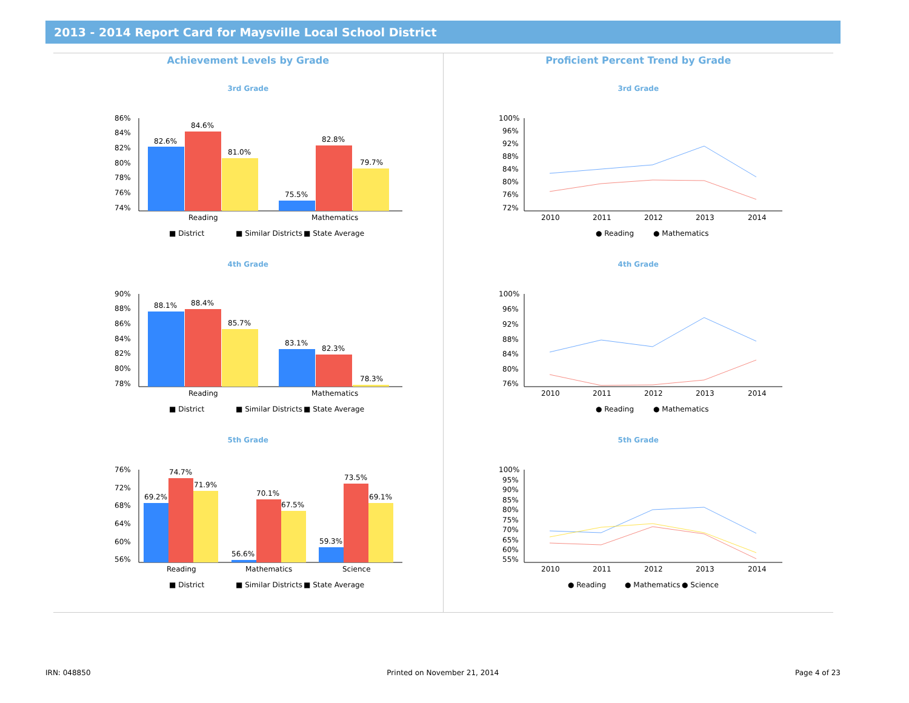2013 - 2014 Report Card for Maysville Local School District
Achievement Levels by Grade
3rd Grade
86%
84%
82%
80%
78%
76%
74%
82.6%
84.6%
81.0%
75.5%
82.8%
79.7%
Reading
Mathematics
■ District
■ Similar Districts
■ State Average
4th Grade
90%
88%
86%
84%
82%
80%
78%
88.1%
88.4%
85.7%
83.1%
82.3%
78.3%
Reading
Mathematics
■ District
■ Similar Districts
■ State Average
5th Grade
76%
72%
68%
64%
60%
56%
69.2%
74.7%
71.9%
56.6%
70.1%
67.5%
59.3%
73.5%
69.1%
Reading
Mathematics
Science
■ District
■ Similar Districts
■ State Average
Proficient Percent Trend by Grade
3rd Grade
100%
96%
92%
88%
84%
80%
76%
72%
2010
2011
2012
2013
2014
● Reading
● Mathematics
4th Grade
100%
96%
92%
88%
84%
80%
76%
2010
2011
2012
2013
2014
● Reading
● Mathematics
5th Grade
100%
95%
90%
85%
80%
75%
70%
65%
60%
55%
2010
2011
2012
2013
2014
● Reading
● Mathematics
● Science
IRN: 048850 Printed on November 21, 2014 Page 4 of 23